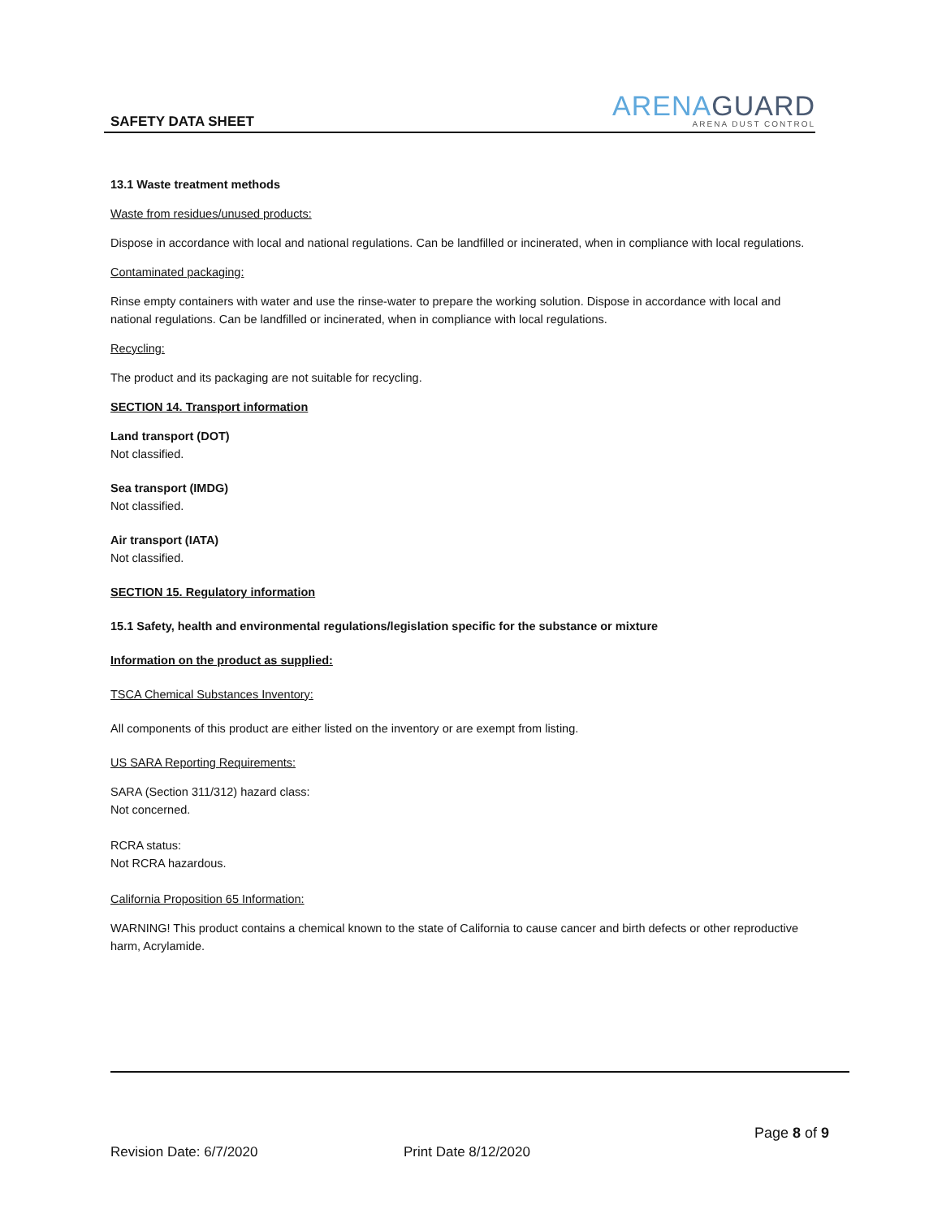SAFETY DATA SHEET
ARENAGUARD
ARENA DUST CONTROL
13.1 Waste treatment methods
Waste from residues/unused products:
Dispose in accordance with local and national regulations. Can be landfilled or incinerated, when in compliance with local regulations.
Contaminated packaging:
Rinse empty containers with water and use the rinse-water to prepare the working solution. Dispose in accordance with local and national regulations. Can be landfilled or incinerated, when in compliance with local regulations.
Recycling:
The product and its packaging are not suitable for recycling.
SECTION 14. Transport information
Land transport (DOT)
Not classified.
Sea transport (IMDG)
Not classified.
Air transport (IATA)
Not classified.
SECTION 15. Regulatory information
15.1 Safety, health and environmental regulations/legislation specific for the substance or mixture
Information on the product as supplied:
TSCA Chemical Substances Inventory:
All components of this product are either listed on the inventory or are exempt from listing.
US SARA Reporting Requirements:
SARA (Section 311/312) hazard class:
Not concerned.
RCRA status:
Not RCRA hazardous.
California Proposition 65 Information:
WARNING! This product contains a chemical known to the state of California to cause cancer and birth defects or other reproductive harm, Acrylamide.
Page 8 of 9
Revision Date: 6/7/2020 Print Date 8/12/2020